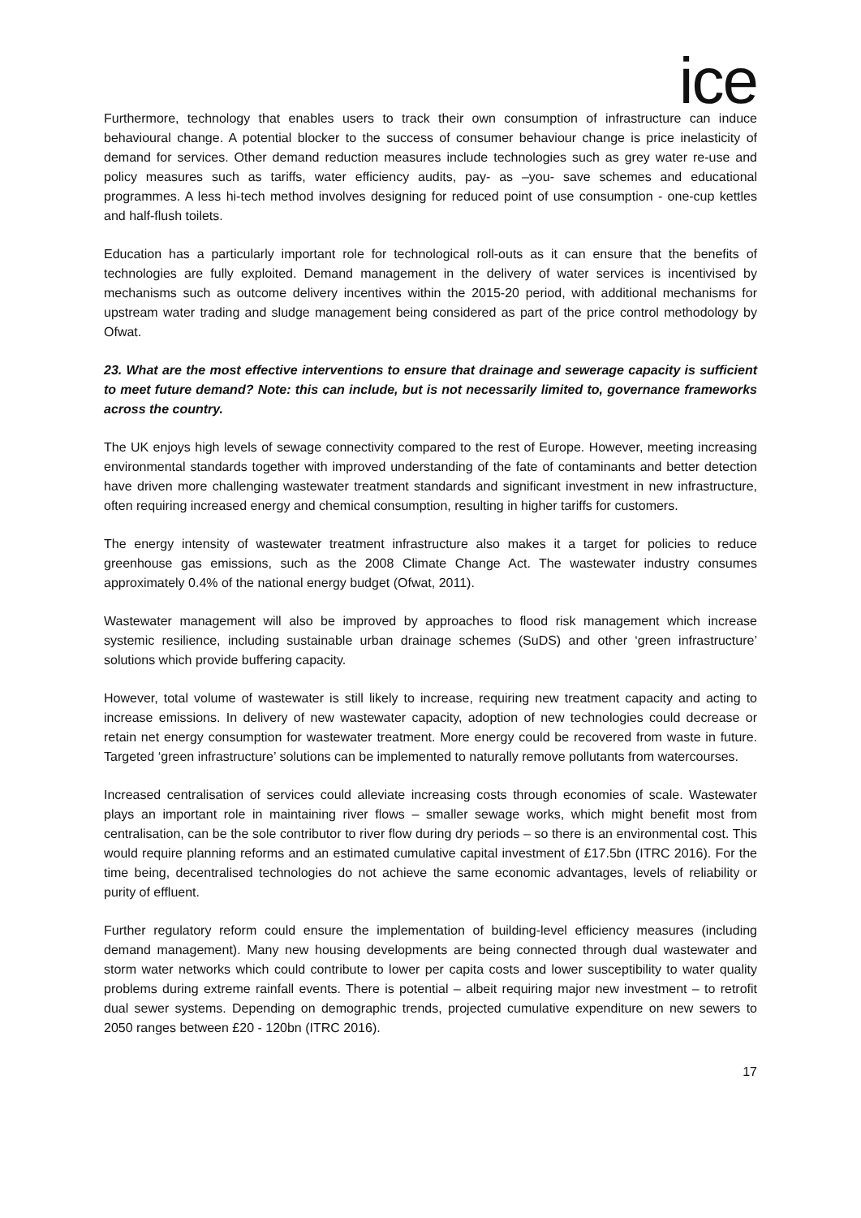ice
Furthermore, technology that enables users to track their own consumption of infrastructure can induce behavioural change. A potential blocker to the success of consumer behaviour change is price inelasticity of demand for services. Other demand reduction measures include technologies such as grey water re-use and policy measures such as tariffs, water efficiency audits, pay- as –you- save schemes and educational programmes. A less hi-tech method involves designing for reduced point of use consumption - one-cup kettles and half-flush toilets.
Education has a particularly important role for technological roll-outs as it can ensure that the benefits of technologies are fully exploited. Demand management in the delivery of water services is incentivised by mechanisms such as outcome delivery incentives within the 2015-20 period, with additional mechanisms for upstream water trading and sludge management being considered as part of the price control methodology by Ofwat.
23. What are the most effective interventions to ensure that drainage and sewerage capacity is sufficient to meet future demand? Note: this can include, but is not necessarily limited to, governance frameworks across the country.
The UK enjoys high levels of sewage connectivity compared to the rest of Europe. However, meeting increasing environmental standards together with improved understanding of the fate of contaminants and better detection have driven more challenging wastewater treatment standards and significant investment in new infrastructure, often requiring increased energy and chemical consumption, resulting in higher tariffs for customers.
The energy intensity of wastewater treatment infrastructure also makes it a target for policies to reduce greenhouse gas emissions, such as the 2008 Climate Change Act. The wastewater industry consumes approximately 0.4% of the national energy budget (Ofwat, 2011).
Wastewater management will also be improved by approaches to flood risk management which increase systemic resilience, including sustainable urban drainage schemes (SuDS) and other ‘green infrastructure’ solutions which provide buffering capacity.
However, total volume of wastewater is still likely to increase, requiring new treatment capacity and acting to increase emissions. In delivery of new wastewater capacity, adoption of new technologies could decrease or retain net energy consumption for wastewater treatment. More energy could be recovered from waste in future. Targeted ‘green infrastructure’ solutions can be implemented to naturally remove pollutants from watercourses.
Increased centralisation of services could alleviate increasing costs through economies of scale. Wastewater plays an important role in maintaining river flows – smaller sewage works, which might benefit most from centralisation, can be the sole contributor to river flow during dry periods – so there is an environmental cost. This would require planning reforms and an estimated cumulative capital investment of £17.5bn (ITRC 2016). For the time being, decentralised technologies do not achieve the same economic advantages, levels of reliability or purity of effluent.
Further regulatory reform could ensure the implementation of building-level efficiency measures (including demand management). Many new housing developments are being connected through dual wastewater and storm water networks which could contribute to lower per capita costs and lower susceptibility to water quality problems during extreme rainfall events. There is potential – albeit requiring major new investment – to retrofit dual sewer systems. Depending on demographic trends, projected cumulative expenditure on new sewers to 2050 ranges between £20 - 120bn (ITRC 2016).
17